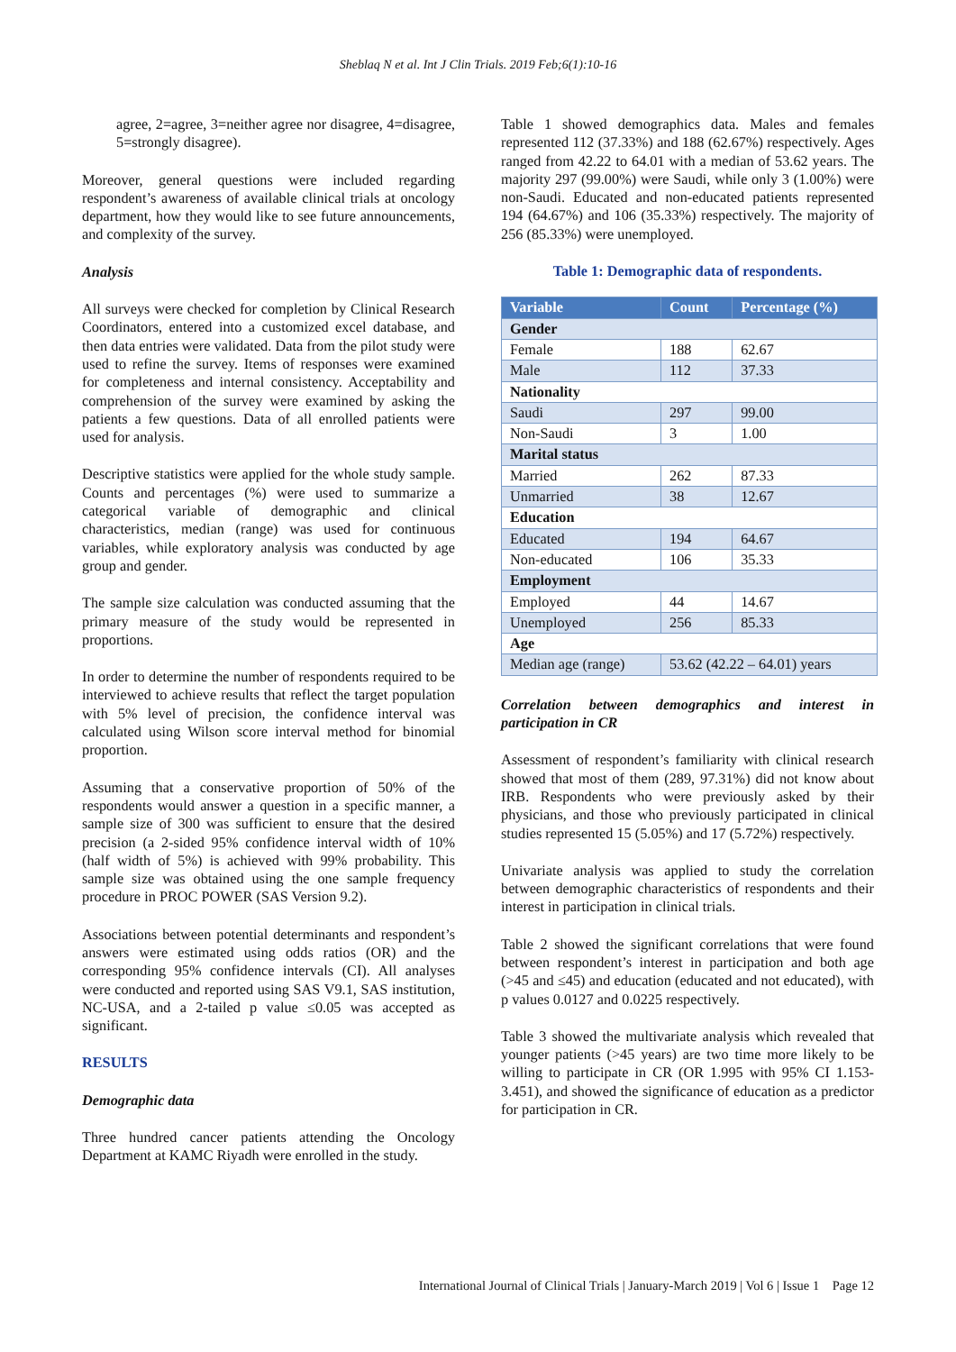Sheblaq N et al. Int J Clin Trials. 2019 Feb;6(1):10-16
agree, 2=agree, 3=neither agree nor disagree, 4=disagree, 5=strongly disagree).
Moreover, general questions were included regarding respondent’s awareness of available clinical trials at oncology department, how they would like to see future announcements, and complexity of the survey.
Analysis
All surveys were checked for completion by Clinical Research Coordinators, entered into a customized excel database, and then data entries were validated. Data from the pilot study were used to refine the survey. Items of responses were examined for completeness and internal consistency. Acceptability and comprehension of the survey were examined by asking the patients a few questions. Data of all enrolled patients were used for analysis.
Descriptive statistics were applied for the whole study sample. Counts and percentages (%) were used to summarize a categorical variable of demographic and clinical characteristics, median (range) was used for continuous variables, while exploratory analysis was conducted by age group and gender.
The sample size calculation was conducted assuming that the primary measure of the study would be represented in proportions.
In order to determine the number of respondents required to be interviewed to achieve results that reflect the target population with 5% level of precision, the confidence interval was calculated using Wilson score interval method for binomial proportion.
Assuming that a conservative proportion of 50% of the respondents would answer a question in a specific manner, a sample size of 300 was sufficient to ensure that the desired precision (a 2-sided 95% confidence interval width of 10% (half width of 5%) is achieved with 99% probability. This sample size was obtained using the one sample frequency procedure in PROC POWER (SAS Version 9.2).
Associations between potential determinants and respondent’s answers were estimated using odds ratios (OR) and the corresponding 95% confidence intervals (CI). All analyses were conducted and reported using SAS V9.1, SAS institution, NC-USA, and a 2-tailed p value ≤0.05 was accepted as significant.
RESULTS
Demographic data
Three hundred cancer patients attending the Oncology Department at KAMC Riyadh were enrolled in the study.
Table 1 showed demographics data. Males and females represented 112 (37.33%) and 188 (62.67%) respectively. Ages ranged from 42.22 to 64.01 with a median of 53.62 years. The majority 297 (99.00%) were Saudi, while only 3 (1.00%) were non-Saudi. Educated and non-educated patients represented 194 (64.67%) and 106 (35.33%) respectively. The majority of 256 (85.33%) were unemployed.
Table 1: Demographic data of respondents.
| Variable | Count | Percentage (%) |
| --- | --- | --- |
| Gender | | |
| Female | 188 | 62.67 |
| Male | 112 | 37.33 |
| Nationality | | |
| Saudi | 297 | 99.00 |
| Non-Saudi | 3 | 1.00 |
| Marital status | | |
| Married | 262 | 87.33 |
| Unmarried | 38 | 12.67 |
| Education | | |
| Educated | 194 | 64.67 |
| Non-educated | 106 | 35.33 |
| Employment | | |
| Employed | 44 | 14.67 |
| Unemployed | 256 | 85.33 |
| Age | | |
| Median age (range) | 53.62 (42.22 – 64.01) years | |
Correlation between demographics and interest in participation in CR
Assessment of respondent’s familiarity with clinical research showed that most of them (289, 97.31%) did not know about IRB. Respondents who were previously asked by their physicians, and those who previously participated in clinical studies represented 15 (5.05%) and 17 (5.72%) respectively.
Univariate analysis was applied to study the correlation between demographic characteristics of respondents and their interest in participation in clinical trials.
Table 2 showed the significant correlations that were found between respondent’s interest in participation and both age (>45 and ≤45) and education (educated and not educated), with p values 0.0127 and 0.0225 respectively.
Table 3 showed the multivariate analysis which revealed that younger patients (>45 years) are two time more likely to be willing to participate in CR (OR 1.995 with 95% CI 1.153-3.451), and showed the significance of education as a predictor for participation in CR.
International Journal of Clinical Trials | January-March 2019 | Vol 6 | Issue 1 Page 12